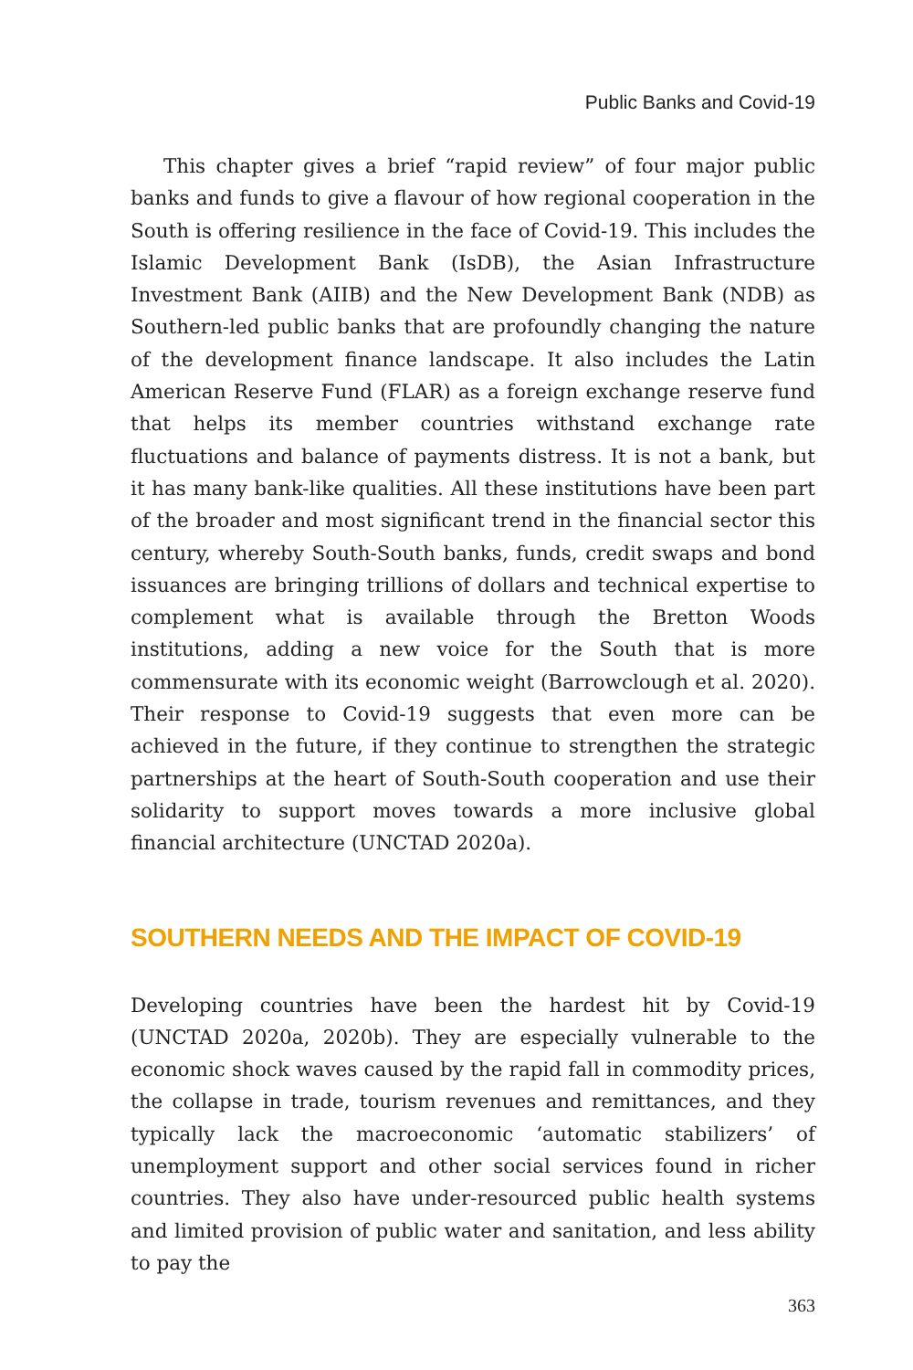Public Banks and Covid-19
This chapter gives a brief “rapid review” of four major public banks and funds to give a flavour of how regional cooperation in the South is offering resilience in the face of Covid-19. This includes the Islamic Development Bank (IsDB), the Asian Infrastructure Investment Bank (AIIB) and the New Development Bank (NDB) as Southern-led public banks that are profoundly changing the nature of the development finance landscape. It also includes the Latin American Reserve Fund (FLAR) as a foreign exchange reserve fund that helps its member countries withstand exchange rate fluctuations and balance of payments distress. It is not a bank, but it has many bank-like qualities. All these institutions have been part of the broader and most significant trend in the financial sector this century, whereby South-South banks, funds, credit swaps and bond issuances are bringing trillions of dollars and technical expertise to complement what is available through the Bretton Woods institutions, adding a new voice for the South that is more commensurate with its economic weight (Barrowclough et al. 2020). Their response to Covid-19 suggests that even more can be achieved in the future, if they continue to strengthen the strategic partnerships at the heart of South-South cooperation and use their solidarity to support moves towards a more inclusive global financial architecture (UNCTAD 2020a).
SOUTHERN NEEDS AND THE IMPACT OF COVID-19
Developing countries have been the hardest hit by Covid-19 (UNCTAD 2020a, 2020b). They are especially vulnerable to the economic shock waves caused by the rapid fall in commodity prices, the collapse in trade, tourism revenues and remittances, and they typically lack the macroeconomic ‘automatic stabilizers’ of unemployment support and other social services found in richer countries. They also have under-resourced public health systems and limited provision of public water and sanitation, and less ability to pay the
363